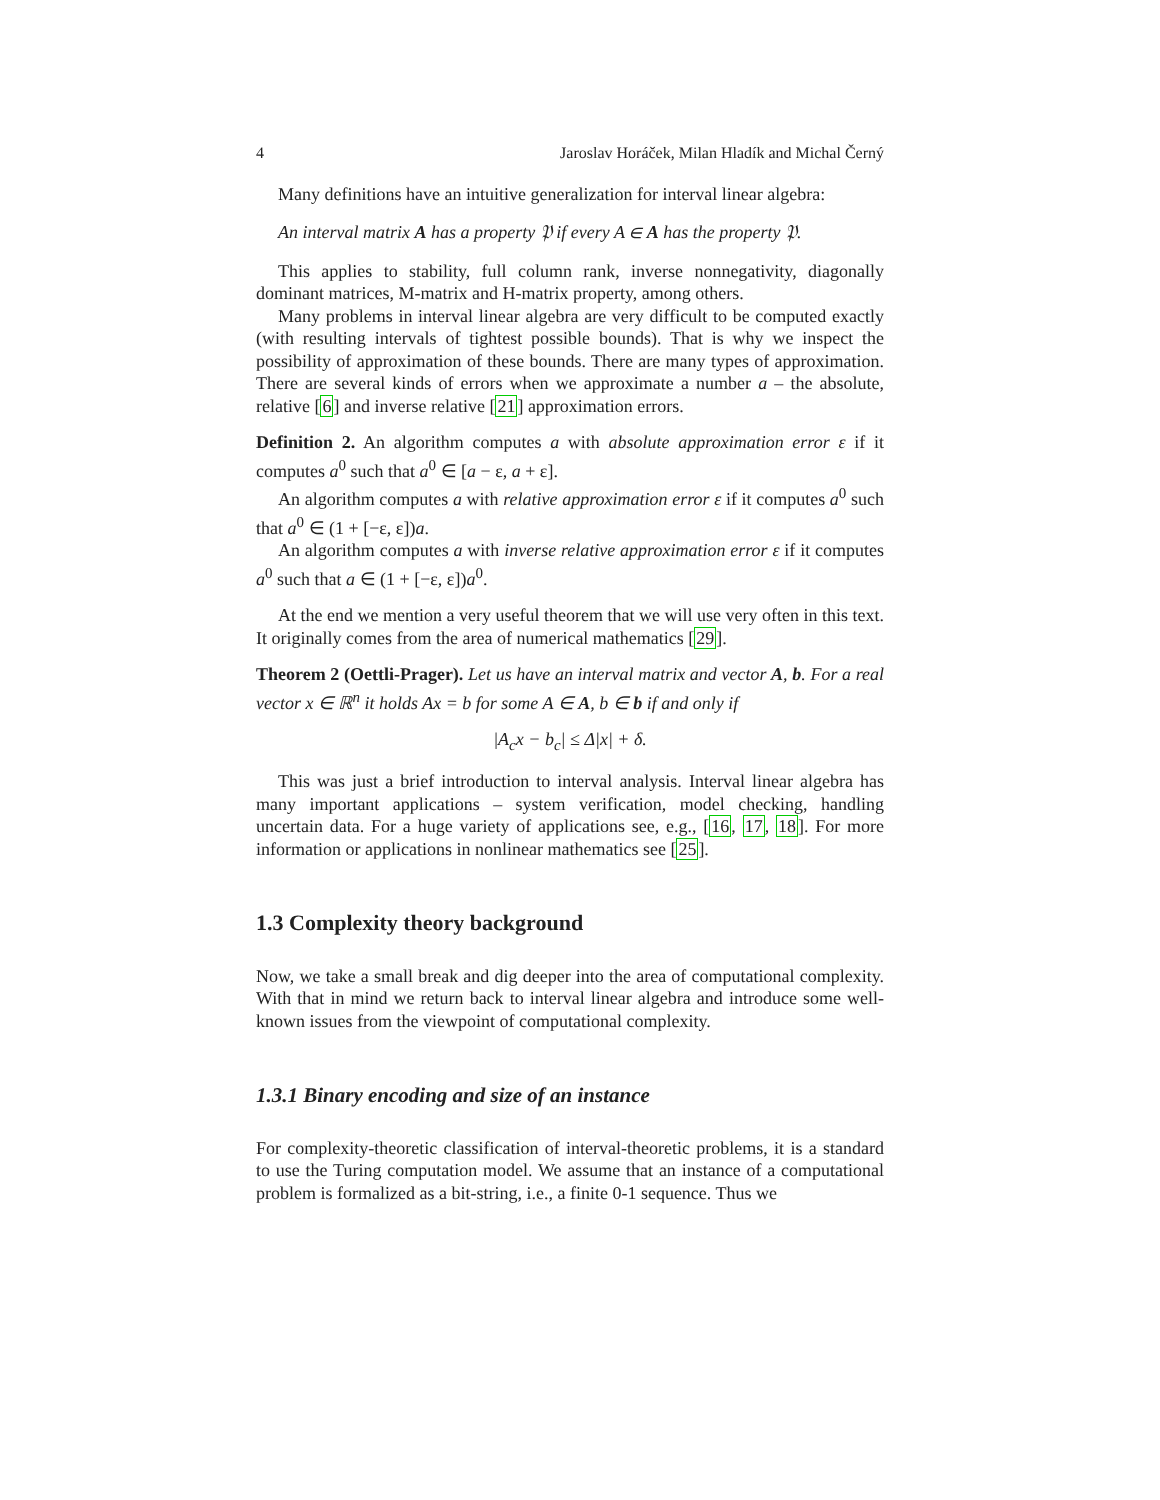4 Jaroslav Horáček, Milan Hladík and Michal Černý
Many definitions have an intuitive generalization for interval linear algebra:
An interval matrix A has a property 𝔓 if every A ∈ A has the property 𝔓.
This applies to stability, full column rank, inverse nonnegativity, diagonally dominant matrices, M-matrix and H-matrix property, among others.
Many problems in interval linear algebra are very difficult to be computed exactly (with resulting intervals of tightest possible bounds). That is why we inspect the possibility of approximation of these bounds. There are many types of approximation. There are several kinds of errors when we approximate a number a – the absolute, relative [6] and inverse relative [21] approximation errors.
Definition 2. An algorithm computes a with absolute approximation error ε if it computes a<sup>0</sup> such that a<sup>0</sup> ∈ [a − ε, a + ε].
An algorithm computes a with relative approximation error ε if it computes a<sup>0</sup> such that a<sup>0</sup> ∈ (1 + [−ε, ε])a.
An algorithm computes a with inverse relative approximation error ε if it computes a<sup>0</sup> such that a ∈ (1 + [−ε, ε])a<sup>0</sup>.
At the end we mention a very useful theorem that we will use very often in this text. It originally comes from the area of numerical mathematics [29].
Theorem 2 (Oettli-Prager). Let us have an interval matrix and vector A, b. For a real vector x ∈ ℝ<sup>n</sup> it holds Ax = b for some A ∈ A, b ∈ b if and only if
|A<sub>c</sub>x − b<sub>c</sub>| ≤ Δ|x| + δ.
This was just a brief introduction to interval analysis. Interval linear algebra has many important applications – system verification, model checking, handling uncertain data. For a huge variety of applications see, e.g., [16, 17, 18]. For more information or applications in nonlinear mathematics see [25].
1.3 Complexity theory background
Now, we take a small break and dig deeper into the area of computational complexity. With that in mind we return back to interval linear algebra and introduce some well-known issues from the viewpoint of computational complexity.
1.3.1 Binary encoding and size of an instance
For complexity-theoretic classification of interval-theoretic problems, it is a standard to use the Turing computation model. We assume that an instance of a computational problem is formalized as a bit-string, i.e., a finite 0-1 sequence. Thus we